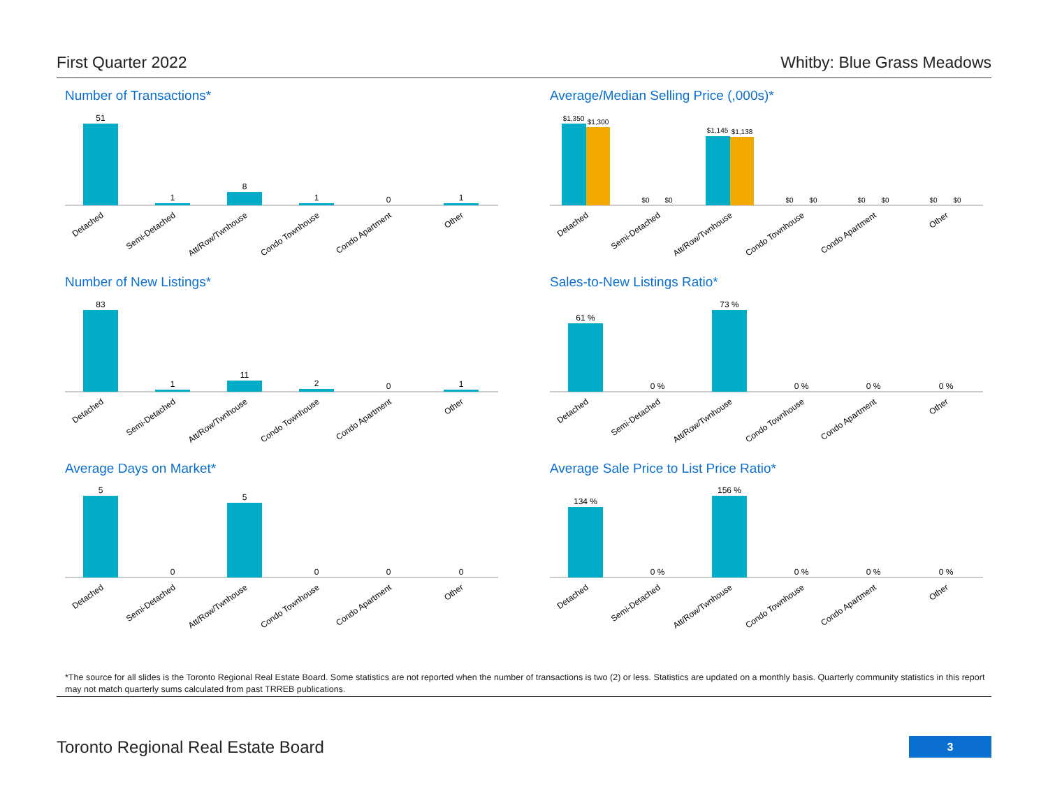First Quarter 2022 Whitby: Blue Grass Meadows
Number of Transactions*
51
1
8
1
0
1
Detached
Semi-Detached
Att/Row/Twnhouse
Condo Townhouse
Condo Apartment
Other
Average/Median Selling Price (,000s)*
$1,350
$1,300
$0
$0
$1,145
$1,138
$0
$0
$0
$0
$0
$0
Detached
Semi-Detached
Att/Row/Twnhouse
Condo Townhouse
Condo Apartment
Other
Number of New Listings*
83
1
11
2
0
1
Detached
Semi-Detached
Att/Row/Twnhouse
Condo Townhouse
Condo Apartment
Other
Sales-to-New Listings Ratio*
61 %
0 %
73 %
0 %
0 %
0 %
Detached
Semi-Detached
Att/Row/Twnhouse
Condo Townhouse
Condo Apartment
Other
Average Days on Market*
5
0
5
0
0
0
Detached
Semi-Detached
Att/Row/Twnhouse
Condo Townhouse
Condo Apartment
Other
Average Sale Price to List Price Ratio*
134 %
0 %
156 %
0 %
0 %
0 %
Detached
Semi-Detached
Att/Row/Twnhouse
Condo Townhouse
Condo Apartment
Other
*The source for all slides is the Toronto Regional Real Estate Board. Some statistics are not reported when the number of transactions is two (2) or less. Statistics are updated on a monthly basis. Quarterly community statistics in this report may not match quarterly sums calculated from past TRREB publications.
Toronto Regional Real Estate Board
3